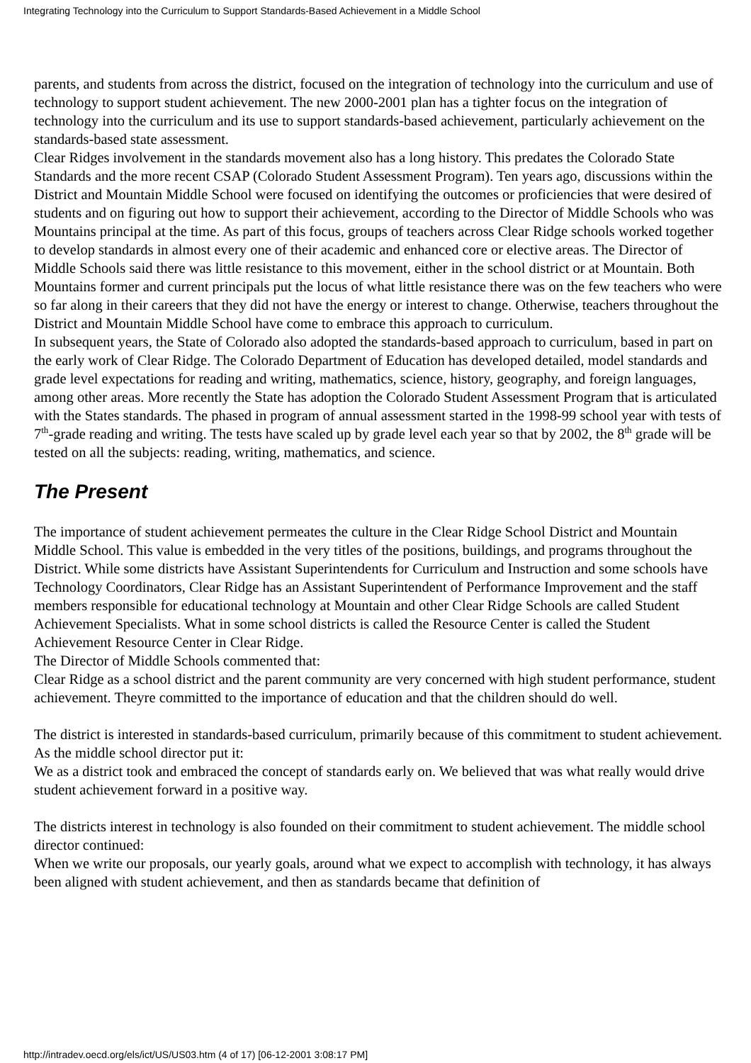Integrating Technology into the Curriculum to Support Standards-Based Achievement in a Middle School
parents, and students from across the district, focused on the integration of technology into the curriculum and use of technology to support student achievement. The new 2000-2001 plan has a tighter focus on the integration of technology into the curriculum and its use to support standards-based achievement, particularly achievement on the standards-based state assessment.
Clear Ridges involvement in the standards movement also has a long history. This predates the Colorado State Standards and the more recent CSAP (Colorado Student Assessment Program). Ten years ago, discussions within the District and Mountain Middle School were focused on identifying the outcomes or proficiencies that were desired of students and on figuring out how to support their achievement, according to the Director of Middle Schools who was Mountains principal at the time. As part of this focus, groups of teachers across Clear Ridge schools worked together to develop standards in almost every one of their academic and enhanced core or elective areas. The Director of Middle Schools said there was little resistance to this movement, either in the school district or at Mountain. Both Mountains former and current principals put the locus of what little resistance there was on the few teachers who were so far along in their careers that they did not have the energy or interest to change. Otherwise, teachers throughout the District and Mountain Middle School have come to embrace this approach to curriculum.
In subsequent years, the State of Colorado also adopted the standards-based approach to curriculum, based in part on the early work of Clear Ridge. The Colorado Department of Education has developed detailed, model standards and grade level expectations for reading and writing, mathematics, science, history, geography, and foreign languages, among other areas. More recently the State has adoption the Colorado Student Assessment Program that is articulated with the States standards. The phased in program of annual assessment started in the 1998-99 school year with tests of 7<sup>th</sup>-grade reading and writing. The tests have scaled up by grade level each year so that by 2002, the 8<sup>th</sup> grade will be tested on all the subjects: reading, writing, mathematics, and science.
The Present
The importance of student achievement permeates the culture in the Clear Ridge School District and Mountain Middle School. This value is embedded in the very titles of the positions, buildings, and programs throughout the District. While some districts have Assistant Superintendents for Curriculum and Instruction and some schools have Technology Coordinators, Clear Ridge has an Assistant Superintendent of Performance Improvement and the staff members responsible for educational technology at Mountain and other Clear Ridge Schools are called Student Achievement Specialists. What in some school districts is called the Resource Center is called the Student Achievement Resource Center in Clear Ridge.
The Director of Middle Schools commented that:
Clear Ridge as a school district and the parent community are very concerned with high student performance, student achievement. Theyre committed to the importance of education and that the children should do well.
The district is interested in standards-based curriculum, primarily because of this commitment to student achievement. As the middle school director put it:
We as a district took and embraced the concept of standards early on. We believed that was what really would drive student achievement forward in a positive way.
The districts interest in technology is also founded on their commitment to student achievement. The middle school director continued:
When we write our proposals, our yearly goals, around what we expect to accomplish with technology, it has always been aligned with student achievement, and then as standards became that definition of
http://intradev.oecd.org/els/ict/US/US03.htm (4 of 17) [06-12-2001 3:08:17 PM]